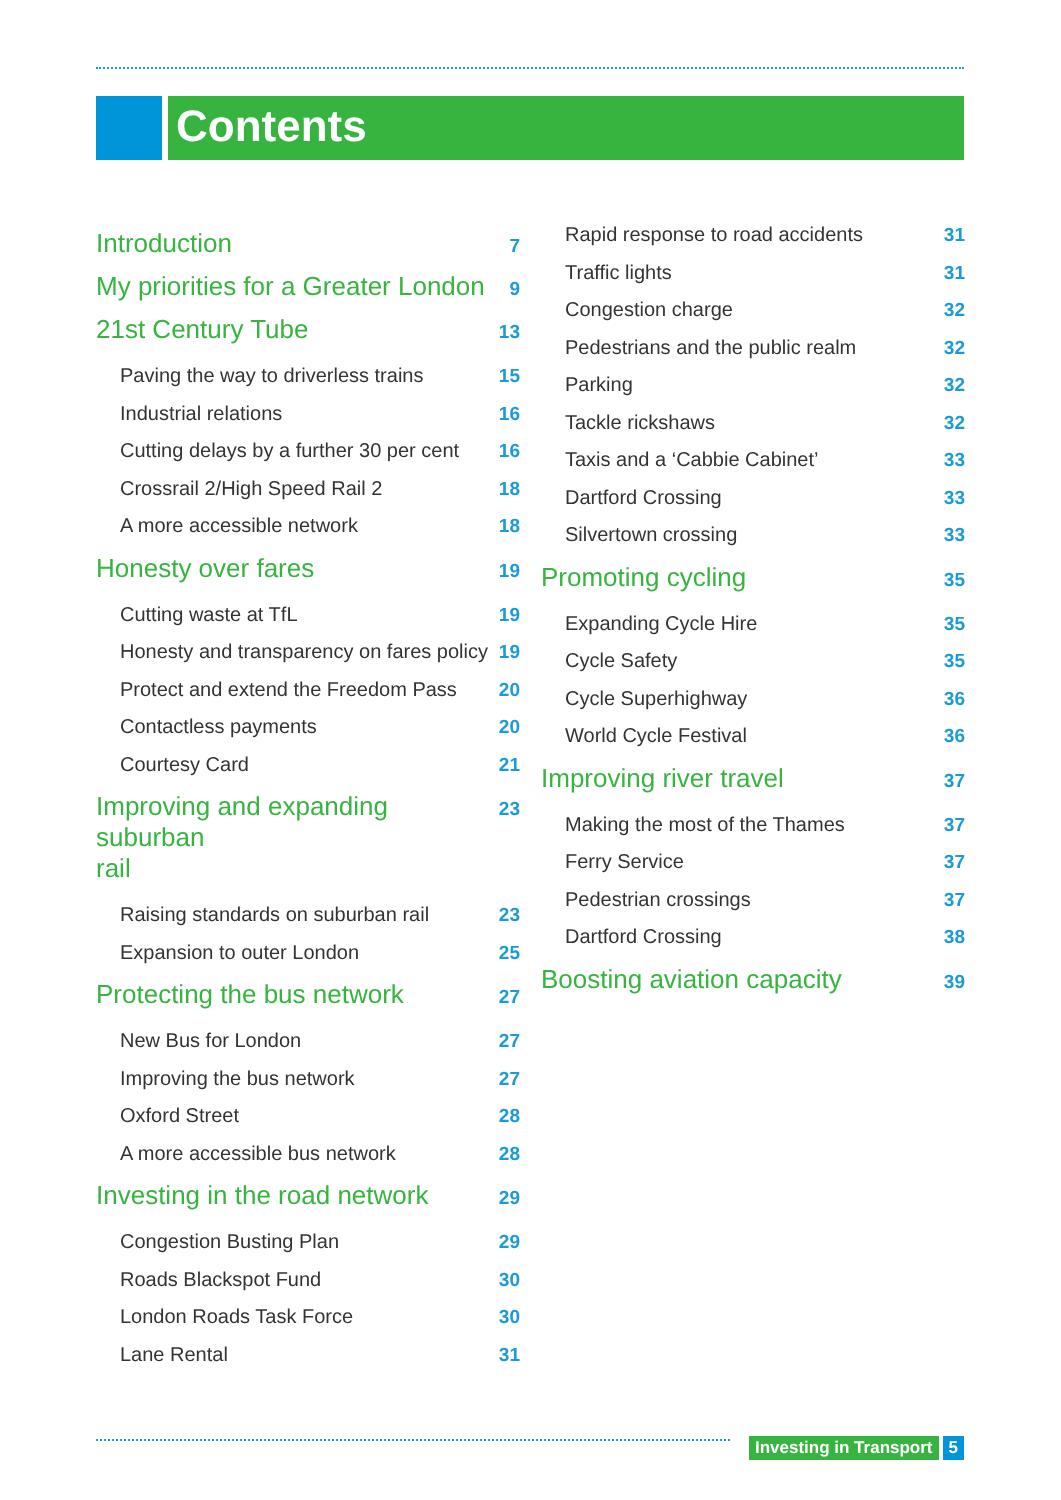Contents
Introduction 7
My priorities for a Greater London 9
21st Century Tube 13
Paving the way to driverless trains 15
Industrial relations 16
Cutting delays by a further 30 per cent 16
Crossrail 2/High Speed Rail 2 18
A more accessible network 18
Honesty over fares 19
Cutting waste at TfL 19
Honesty and transparency on fares policy 19
Protect and extend the Freedom Pass 20
Contactless payments 20
Courtesy Card 21
Improving and expanding suburban
rail 23
Raising standards on suburban rail 23
Expansion to outer London 25
Protecting the bus network 27
New Bus for London 27
Improving the bus network 27
Oxford Street 28
A more accessible bus network 28
Investing in the road network 29
Congestion Busting Plan 29
Roads Blackspot Fund 30
London Roads Task Force 30
Lane Rental 31
Rapid response to road accidents 31
Traffic lights 31
Congestion charge 32
Pedestrians and the public realm 32
Parking 32
Tackle rickshaws 32
Taxis and a ‘Cabbie Cabinet’ 33
Dartford Crossing 33
Silvertown crossing 33
Promoting cycling 35
Expanding Cycle Hire 35
Cycle Safety 35
Cycle Superhighway 36
World Cycle Festival 36
Improving river travel 37
Making the most of the Thames 37
Ferry Service 37
Pedestrian crossings 37
Dartford Crossing 38
Boosting aviation capacity 39
Investing in Transport 5